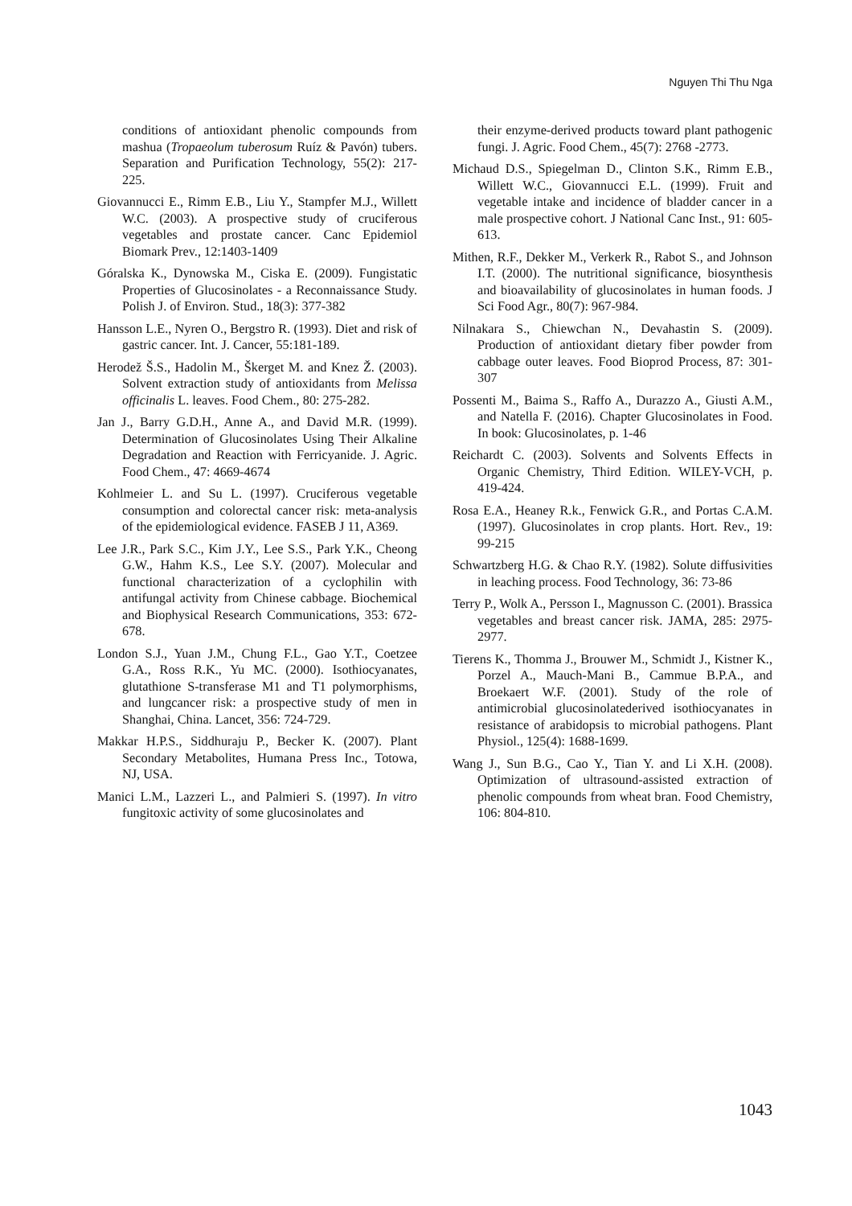Nguyen Thi Thu Nga
conditions of antioxidant phenolic compounds from mashua (Tropaeolum tuberosum Ruíz & Pavón) tubers. Separation and Purification Technology, 55(2): 217-225.
Giovannucci E., Rimm E.B., Liu Y., Stampfer M.J., Willett W.C. (2003). A prospective study of cruciferous vegetables and prostate cancer. Canc Epidemiol Biomark Prev., 12:1403-1409
Góralska K., Dynowska M., Ciska E. (2009). Fungistatic Properties of Glucosinolates - a Reconnaissance Study. Polish J. of Environ. Stud., 18(3): 377-382
Hansson L.E., Nyren O., Bergstro R. (1993). Diet and risk of gastric cancer. Int. J. Cancer, 55:181-189.
Herodež Š.S., Hadolin M., Škerget M. and Knez Ž. (2003). Solvent extraction study of antioxidants from Melissa officinalis L. leaves. Food Chem., 80: 275-282.
Jan J., Barry G.D.H., Anne A., and David M.R. (1999). Determination of Glucosinolates Using Their Alkaline Degradation and Reaction with Ferricyanide. J. Agric. Food Chem., 47: 4669-4674
Kohlmeier L. and Su L. (1997). Cruciferous vegetable consumption and colorectal cancer risk: meta-analysis of the epidemiological evidence. FASEB J 11, A369.
Lee J.R., Park S.C., Kim J.Y., Lee S.S., Park Y.K., Cheong G.W., Hahm K.S., Lee S.Y. (2007). Molecular and functional characterization of a cyclophilin with antifungal activity from Chinese cabbage. Biochemical and Biophysical Research Communications, 353: 672-678.
London S.J., Yuan J.M., Chung F.L., Gao Y.T., Coetzee G.A., Ross R.K., Yu MC. (2000). Isothiocyanates, glutathione S-transferase M1 and T1 polymorphisms, and lungcancer risk: a prospective study of men in Shanghai, China. Lancet, 356: 724-729.
Makkar H.P.S., Siddhuraju P., Becker K. (2007). Plant Secondary Metabolites, Humana Press Inc., Totowa, NJ, USA.
Manici L.M., Lazzeri L., and Palmieri S. (1997). In vitro fungitoxic activity of some glucosinolates and
their enzyme-derived products toward plant pathogenic fungi. J. Agric. Food Chem., 45(7): 2768 -2773.
Michaud D.S., Spiegelman D., Clinton S.K., Rimm E.B., Willett W.C., Giovannucci E.L. (1999). Fruit and vegetable intake and incidence of bladder cancer in a male prospective cohort. J National Canc Inst., 91: 605-613.
Mithen, R.F., Dekker M., Verkerk R., Rabot S., and Johnson I.T. (2000). The nutritional significance, biosynthesis and bioavailability of glucosinolates in human foods. J Sci Food Agr., 80(7): 967-984.
Nilnakara S., Chiewchan N., Devahastin S. (2009). Production of antioxidant dietary fiber powder from cabbage outer leaves. Food Bioprod Process, 87: 301-307
Possenti M., Baima S., Raffo A., Durazzo A., Giusti A.M., and Natella F. (2016). Chapter Glucosinolates in Food. In book: Glucosinolates, p. 1-46
Reichardt C. (2003). Solvents and Solvents Effects in Organic Chemistry, Third Edition. WILEY-VCH, p. 419-424.
Rosa E.A., Heaney R.k., Fenwick G.R., and Portas C.A.M. (1997). Glucosinolates in crop plants. Hort. Rev., 19: 99-215
Schwartzberg H.G. & Chao R.Y. (1982). Solute diffusivities in leaching process. Food Technology, 36: 73-86
Terry P., Wolk A., Persson I., Magnusson C. (2001). Brassica vegetables and breast cancer risk. JAMA, 285: 2975-2977.
Tierens K., Thomma J., Brouwer M., Schmidt J., Kistner K., Porzel A., Mauch-Mani B., Cammue B.P.A., and Broekaert W.F. (2001). Study of the role of antimicrobial glucosinolatederived isothiocyanates in resistance of arabidopsis to microbial pathogens. Plant Physiol., 125(4): 1688-1699.
Wang J., Sun B.G., Cao Y., Tian Y. and Li X.H. (2008). Optimization of ultrasound-assisted extraction of phenolic compounds from wheat bran. Food Chemistry, 106: 804-810.
1043